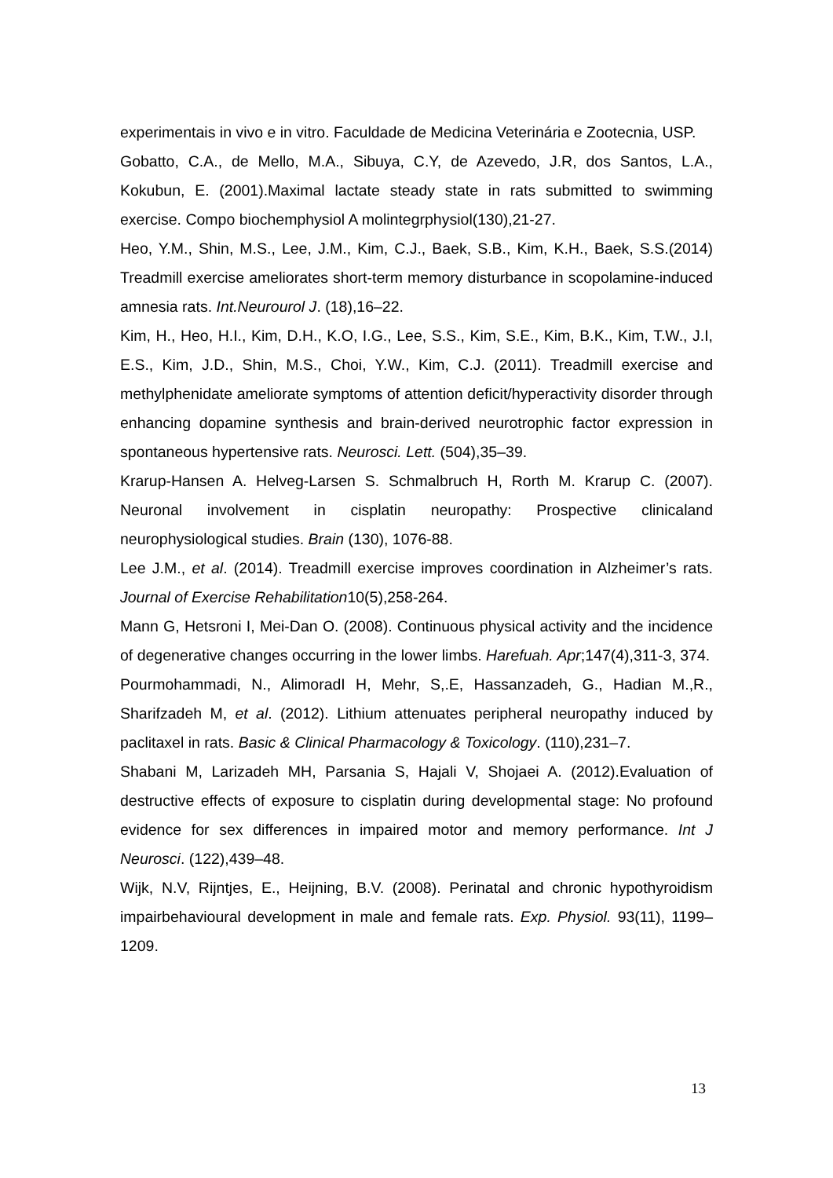experimentais in vivo e in vitro. Faculdade de Medicina Veterinária e Zootecnia, USP.
Gobatto, C.A., de Mello, M.A., Sibuya, C.Y, de Azevedo, J.R, dos Santos, L.A., Kokubun, E. (2001).Maximal lactate steady state in rats submitted to swimming exercise. Compo biochemphysiol A molintegrphysiol(130),21-27.
Heo, Y.M., Shin, M.S., Lee, J.M., Kim, C.J., Baek, S.B., Kim, K.H., Baek, S.S.(2014) Treadmill exercise ameliorates short-term memory disturbance in scopolamine-induced amnesia rats. Int.Neurourol J. (18),16–22.
Kim, H., Heo, H.I., Kim, D.H., K.O, I.G., Lee, S.S., Kim, S.E., Kim, B.K., Kim, T.W., J.I, E.S., Kim, J.D., Shin, M.S., Choi, Y.W., Kim, C.J. (2011). Treadmill exercise and methylphenidate ameliorate symptoms of attention deficit/hyperactivity disorder through enhancing dopamine synthesis and brain-derived neurotrophic factor expression in spontaneous hypertensive rats. Neurosci. Lett. (504),35–39.
Krarup-Hansen A. Helveg-Larsen S. Schmalbruch H, Rorth M. Krarup C. (2007). Neuronal involvement in cisplatin neuropathy: Prospective clinicaland neurophysiological studies. Brain (130), 1076-88.
Lee J.M., et al. (2014). Treadmill exercise improves coordination in Alzheimer’s rats. Journal of Exercise Rehabilitation10(5),258-264.
Mann G, Hetsroni I, Mei-Dan O. (2008). Continuous physical activity and the incidence of degenerative changes occurring in the lower limbs. Harefuah. Apr;147(4),311-3, 374.
Pourmohammadi, N., AlimoradI H, Mehr, S,.E, Hassanzadeh, G., Hadian M.,R., Sharifzadeh M, et al. (2012). Lithium attenuates peripheral neuropathy induced by paclitaxel in rats. Basic & Clinical Pharmacology & Toxicology. (110),231–7.
Shabani M, Larizadeh MH, Parsania S, Hajali V, Shojaei A. (2012).Evaluation of destructive effects of exposure to cisplatin during developmental stage: No profound evidence for sex differences in impaired motor and memory performance. Int J Neurosci. (122),439–48.
Wijk, N.V, Rijntjes, E., Heijning, B.V. (2008). Perinatal and chronic hypothyroidism impairbehavioural development in male and female rats. Exp. Physiol. 93(11), 1199–1209.
13